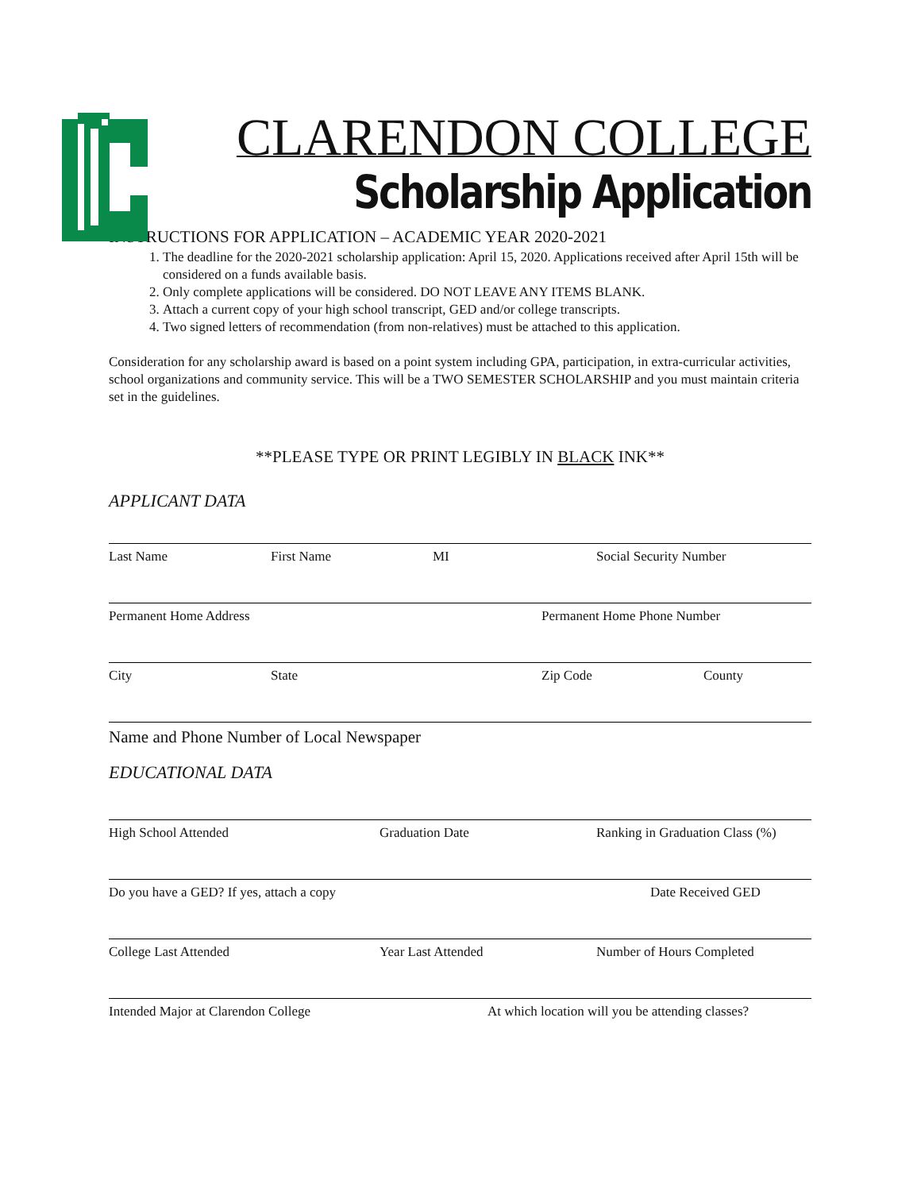CLARENDON COLLEGE
Scholarship Application
INSTRUCTIONS FOR APPLICATION – ACADEMIC YEAR 2020-2021
1. The deadline for the 2020-2021 scholarship application: April 15, 2020. Applications received after April 15th will be considered on a funds available basis.
2. Only complete applications will be considered. DO NOT LEAVE ANY ITEMS BLANK.
3. Attach a current copy of your high school transcript, GED and/or college transcripts.
4. Two signed letters of recommendation (from non-relatives) must be attached to this application.
Consideration for any scholarship award is based on a point system including GPA, participation, in extra-curricular activities, school organizations and community service. This will be a TWO SEMESTER SCHOLARSHIP and you must maintain criteria set in the guidelines.
**PLEASE TYPE OR PRINT LEGIBLY IN BLACK INK**
APPLICANT DATA
Last Name First Name MI Social Security Number
Permanent Home Address Permanent Home Phone Number
City State Zip Code County
Name and Phone Number of Local Newspaper
EDUCATIONAL DATA
High School Attended Graduation Date Ranking in Graduation Class (%)
Do you have a GED? If yes, attach a copy Date Received GED
College Last Attended Year Last Attended Number of Hours Completed
Intended Major at Clarendon College At which location will you be attending classes?